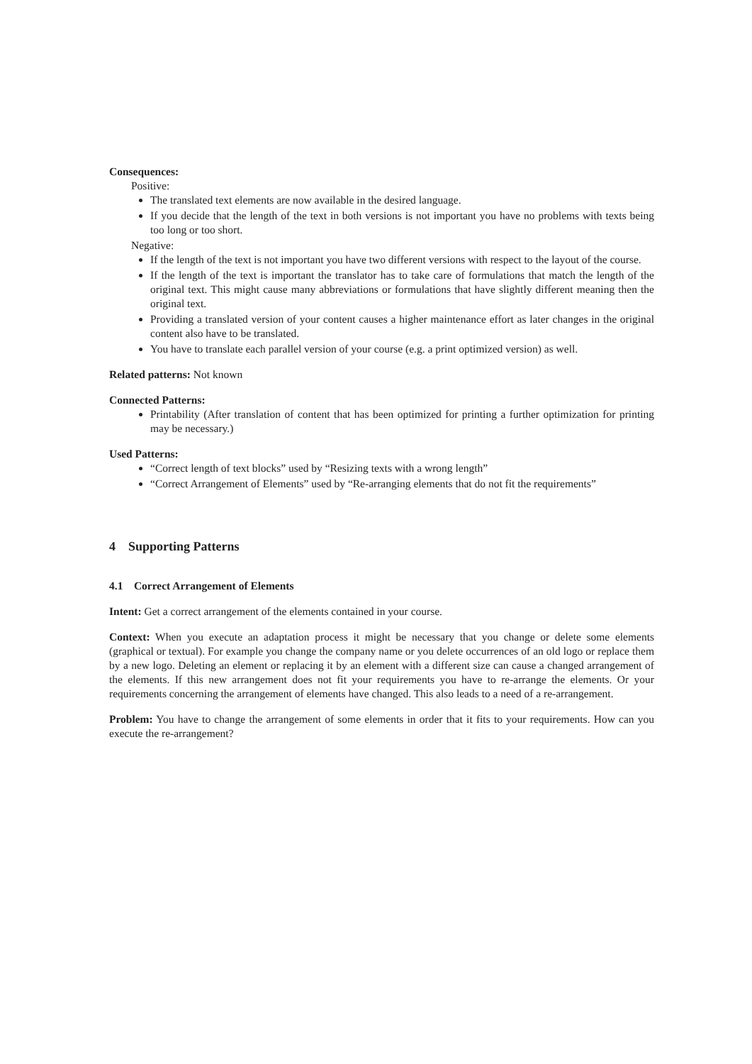Consequences:
Positive:
The translated text elements are now available in the desired language.
If you decide that the length of the text in both versions is not important you have no problems with texts being too long or too short.
Negative:
If the length of the text is not important you have two different versions with respect to the layout of the course.
If the length of the text is important the translator has to take care of formulations that match the length of the original text. This might cause many abbreviations or formulations that have slightly different meaning then the original text.
Providing a translated version of your content causes a higher maintenance effort as later changes in the original content also have to be translated.
You have to translate each parallel version of your course (e.g. a print optimized version) as well.
Related patterns: Not known
Connected Patterns:
Printability (After translation of content that has been optimized for printing a further optimization for printing may be necessary.)
Used Patterns:
“Correct length of text blocks” used by “Resizing texts with a wrong length”
“Correct Arrangement of Elements” used by “Re-arranging elements that do not fit the requirements”
4 Supporting Patterns
4.1 Correct Arrangement of Elements
Intent: Get a correct arrangement of the elements contained in your course.
Context: When you execute an adaptation process it might be necessary that you change or delete some elements (graphical or textual). For example you change the company name or you delete occurrences of an old logo or replace them by a new logo. Deleting an element or replacing it by an element with a different size can cause a changed arrangement of the elements. If this new arrangement does not fit your requirements you have to re-arrange the elements. Or your requirements concerning the arrangement of elements have changed. This also leads to a need of a re-arrangement.
Problem: You have to change the arrangement of some elements in order that it fits to your requirements. How can you execute the re-arrangement?